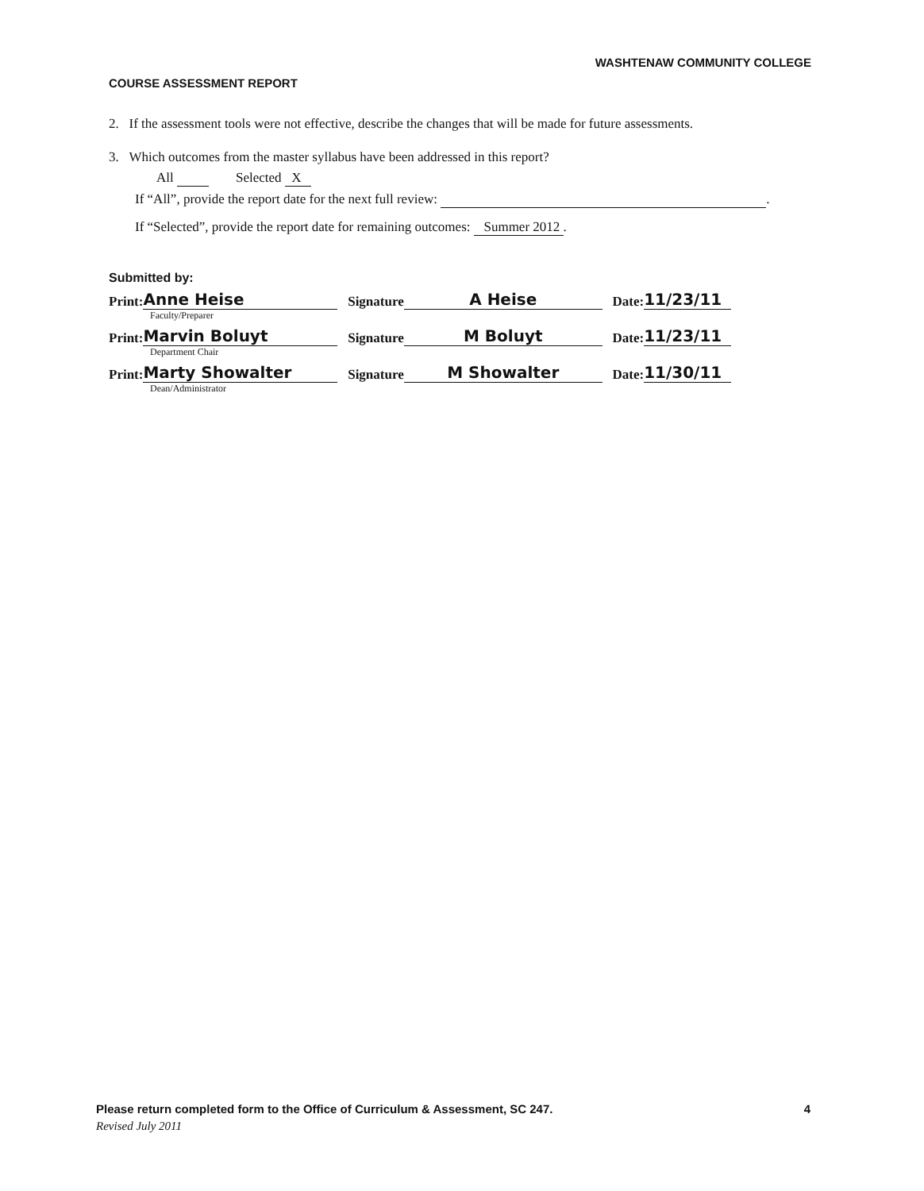WASHTENAW COMMUNITY COLLEGE
COURSE ASSESSMENT REPORT
2. If the assessment tools were not effective, describe the changes that will be made for future assessments.
3. Which outcomes from the master syllabus have been addressed in this report?
All Selected X
If “All”, provide the report date for the next full review: .
If “Selected”, provide the report date for remaining outcomes: Summer 2012 .
Submitted by:
Print: Anne Heise Signature A Heise Date: 11/23/11
Faculty/Preparer
Print: Marvin Boluyt Signature M Boluyt Date: 11/23/11
Department Chair
Print: Marty Showalter Signature M Showalter Date: 11/30/11
Dean/Administrator
Please return completed form to the Office of Curriculum & Assessment, SC 247. 4
Revised July 2011